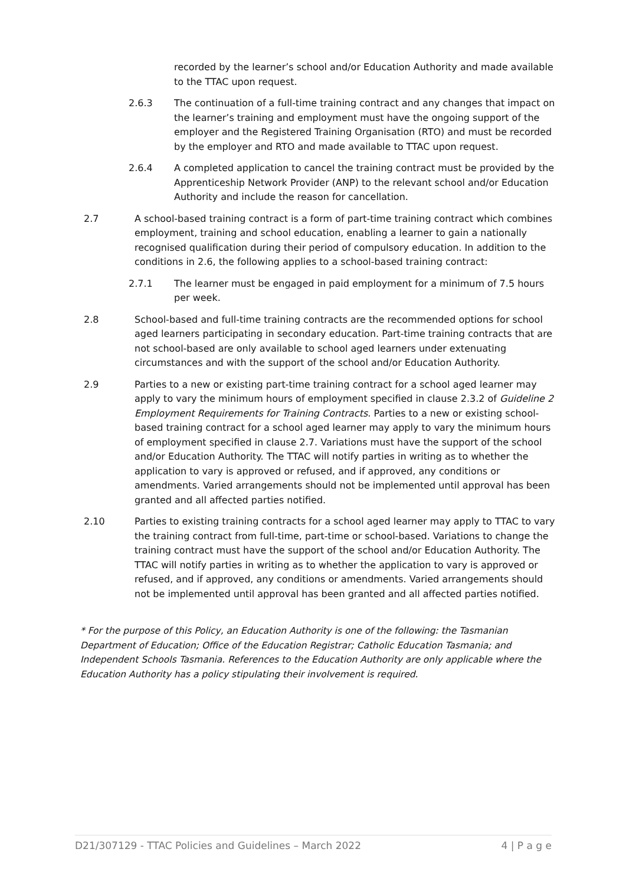recorded by the learner’s school and/or Education Authority and made available to the TTAC upon request.
2.6.3 The continuation of a full-time training contract and any changes that impact on the learner’s training and employment must have the ongoing support of the employer and the Registered Training Organisation (RTO) and must be recorded by the employer and RTO and made available to TTAC upon request.
2.6.4 A completed application to cancel the training contract must be provided by the Apprenticeship Network Provider (ANP) to the relevant school and/or Education Authority and include the reason for cancellation.
2.7 A school-based training contract is a form of part-time training contract which combines employment, training and school education, enabling a learner to gain a nationally recognised qualification during their period of compulsory education. In addition to the conditions in 2.6, the following applies to a school-based training contract:
2.7.1 The learner must be engaged in paid employment for a minimum of 7.5 hours per week.
2.8 School-based and full-time training contracts are the recommended options for school aged learners participating in secondary education. Part-time training contracts that are not school-based are only available to school aged learners under extenuating circumstances and with the support of the school and/or Education Authority.
2.9 Parties to a new or existing part-time training contract for a school aged learner may apply to vary the minimum hours of employment specified in clause 2.3.2 of Guideline 2 Employment Requirements for Training Contracts. Parties to a new or existing school-based training contract for a school aged learner may apply to vary the minimum hours of employment specified in clause 2.7. Variations must have the support of the school and/or Education Authority. The TTAC will notify parties in writing as to whether the application to vary is approved or refused, and if approved, any conditions or amendments. Varied arrangements should not be implemented until approval has been granted and all affected parties notified.
2.10 Parties to existing training contracts for a school aged learner may apply to TTAC to vary the training contract from full-time, part-time or school-based. Variations to change the training contract must have the support of the school and/or Education Authority. The TTAC will notify parties in writing as to whether the application to vary is approved or refused, and if approved, any conditions or amendments. Varied arrangements should not be implemented until approval has been granted and all affected parties notified.
* For the purpose of this Policy, an Education Authority is one of the following: the Tasmanian Department of Education; Office of the Education Registrar; Catholic Education Tasmania; and Independent Schools Tasmania. References to the Education Authority are only applicable where the Education Authority has a policy stipulating their involvement is required.
D21/307129 - TTAC Policies and Guidelines – March 2022 4 | P a g e